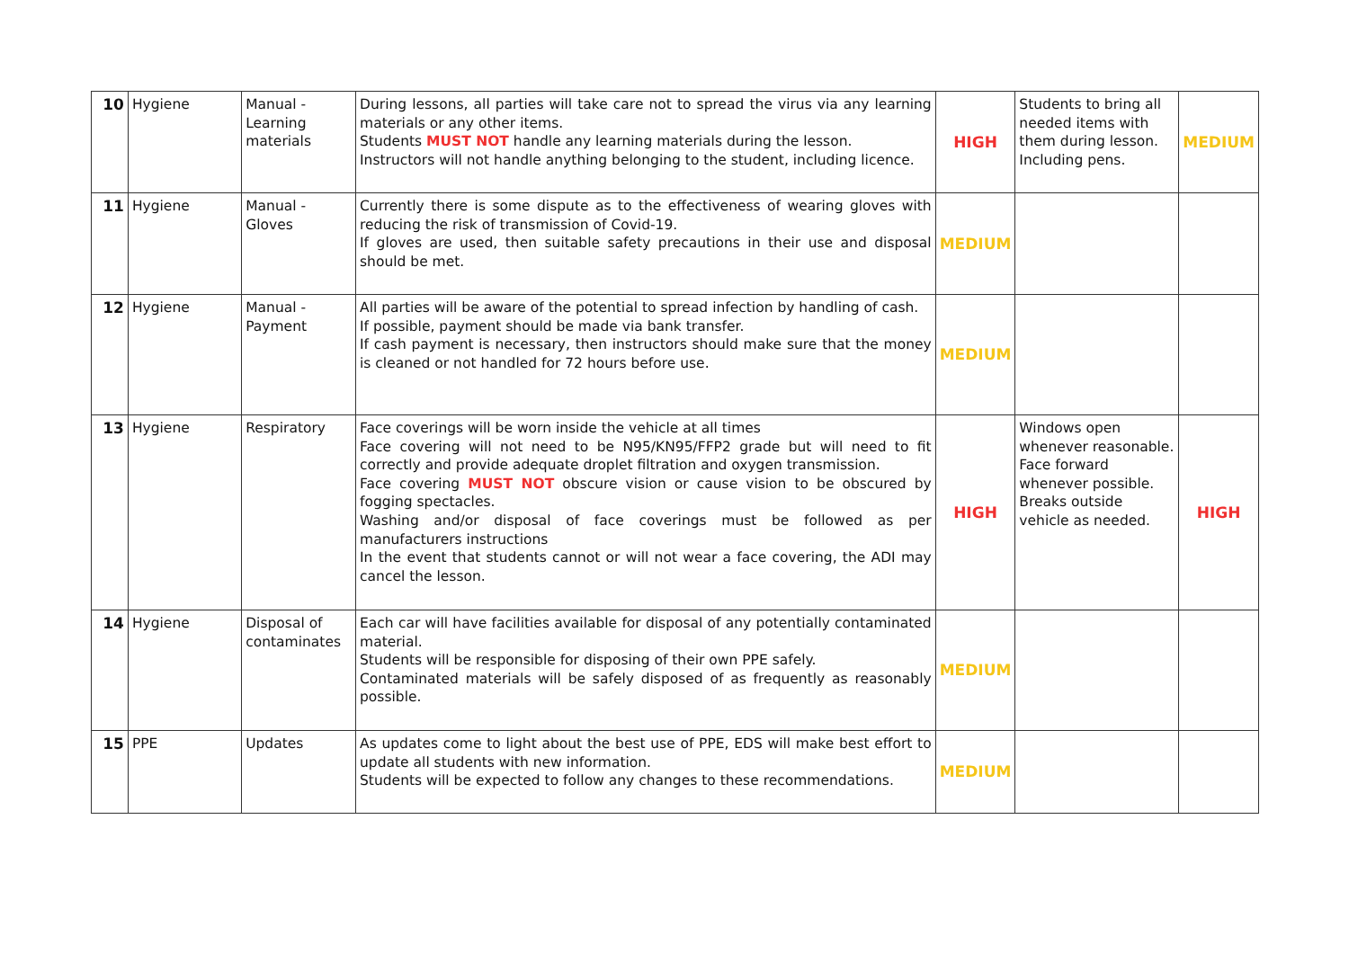| 10 | Hygiene | Manual - Learning materials | During lessons, all parties will take care not to spread the virus via any learning materials or any other items. Students MUST NOT handle any learning materials during the lesson. Instructors will not handle anything belonging to the student, including licence. | HIGH | Students to bring all needed items with them during lesson. Including pens. | MEDIUM |
| 11 | Hygiene | Manual - Gloves | Currently there is some dispute as to the effectiveness of wearing gloves with reducing the risk of transmission of Covid-19. If gloves are used, then suitable safety precautions in their use and disposal should be met. | MEDIUM | | |
| 12 | Hygiene | Manual - Payment | All parties will be aware of the potential to spread infection by handling of cash. If possible, payment should be made via bank transfer. If cash payment is necessary, then instructors should make sure that the money is cleaned or not handled for 72 hours before use. | MEDIUM | | |
| 13 | Hygiene | Respiratory | Face coverings will be worn inside the vehicle at all times Face covering will not need to be N95/KN95/FFP2 grade but will need to fit correctly and provide adequate droplet filtration and oxygen transmission. Face covering MUST NOT obscure vision or cause vision to be obscured by fogging spectacles. Washing and/or disposal of face coverings must be followed as per manufacturers instructions In the event that students cannot or will not wear a face covering, the ADI may cancel the lesson. | HIGH | Windows open whenever reasonable. Face forward whenever possible. Breaks outside vehicle as needed. | HIGH |
| 14 | Hygiene | Disposal of contaminates | Each car will have facilities available for disposal of any potentially contaminated material. Students will be responsible for disposing of their own PPE safely. Contaminated materials will be safely disposed of as frequently as reasonably possible. | MEDIUM | | |
| 15 | PPE | Updates | As updates come to light about the best use of PPE, EDS will make best effort to update all students with new information. Students will be expected to follow any changes to these recommendations. | MEDIUM | | |